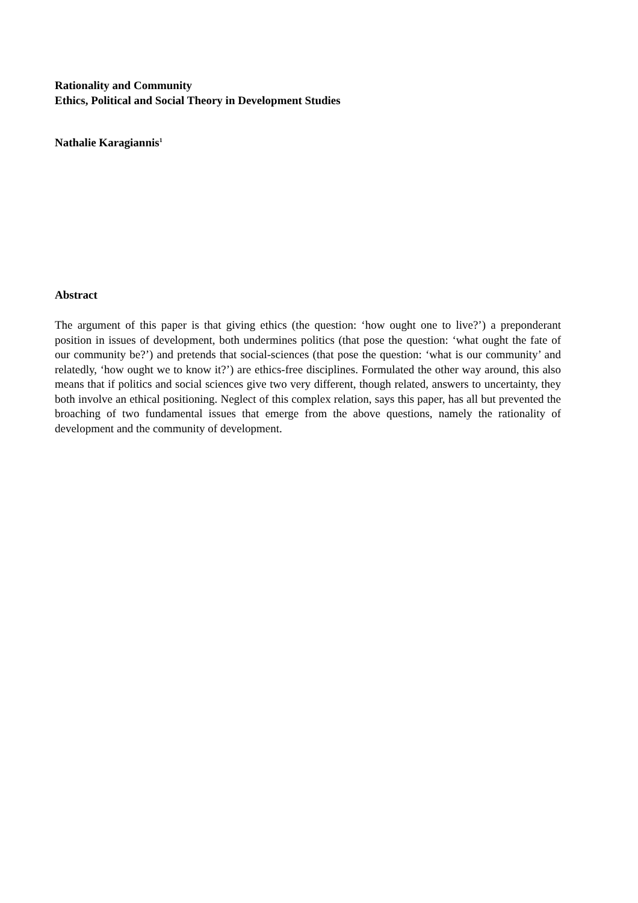Rationality and Community
Ethics, Political and Social Theory in Development Studies
Nathalie Karagiannis<sup>1</sup>
Abstract
The argument of this paper is that giving ethics (the question: ‘how ought one to live?’) a preponderant position in issues of development, both undermines politics (that pose the question: ‘what ought the fate of our community be?’) and pretends that social-sciences (that pose the question: ‘what is our community’ and relatedly, ‘how ought we to know it?’) are ethics-free disciplines. Formulated the other way around, this also means that if politics and social sciences give two very different, though related, answers to uncertainty, they both involve an ethical positioning. Neglect of this complex relation, says this paper, has all but prevented the broaching of two fundamental issues that emerge from the above questions, namely the rationality of development and the community of development.